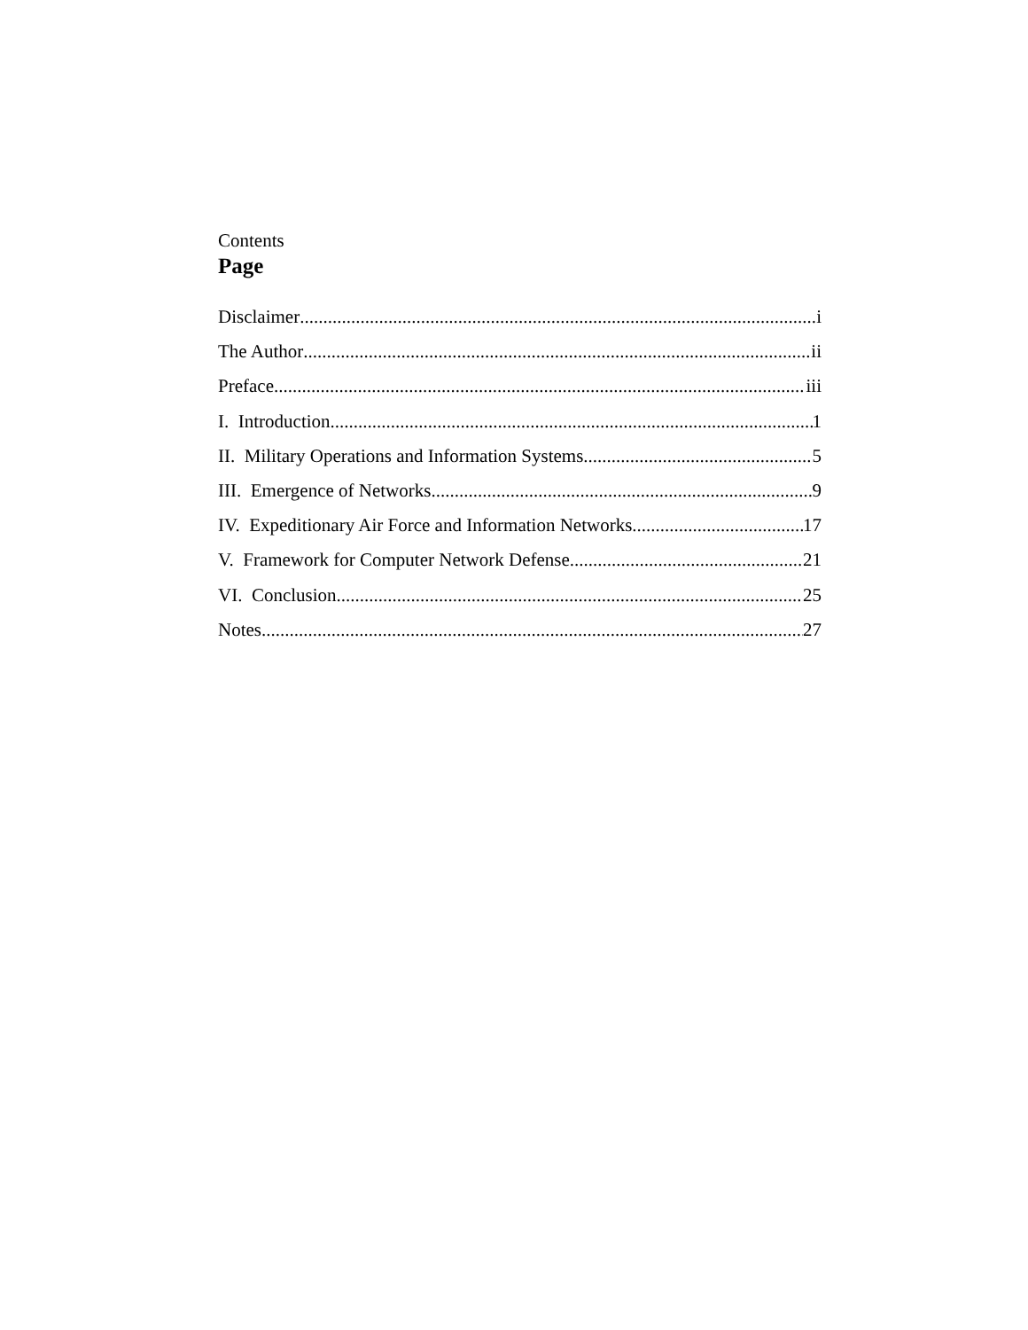Contents
Page
Disclaimer i
The Author ii
Preface iii
I. Introduction 1
II. Military Operations and Information Systems 5
III. Emergence of Networks 9
IV. Expeditionary Air Force and Information Networks 17
V. Framework for Computer Network Defense 21
VI. Conclusion 25
Notes 27